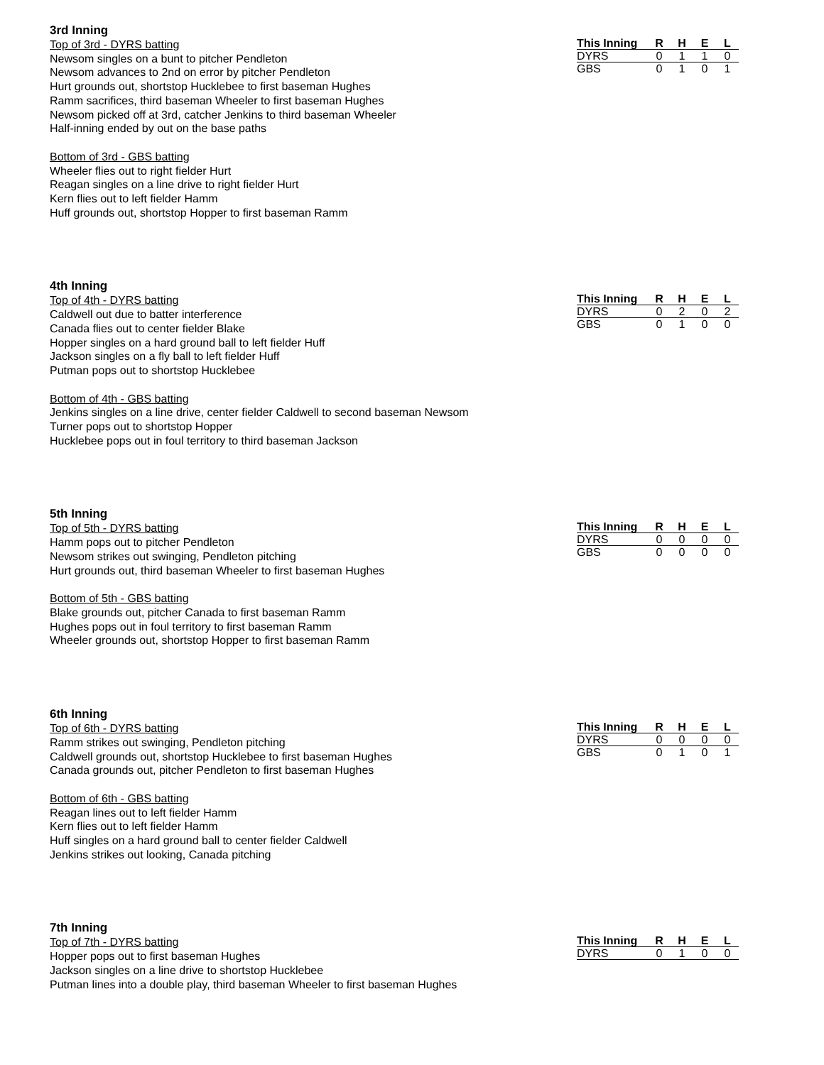3rd Inning
Top of 3rd - DYRS batting
Newsom singles on a bunt to pitcher Pendleton
Newsom advances to 2nd on error by pitcher Pendleton
Hurt grounds out, shortstop Hucklebee to first baseman Hughes
Ramm sacrifices, third baseman Wheeler to first baseman Hughes
Newsom picked off at 3rd, catcher Jenkins to third baseman Wheeler
Half-inning ended by out on the base paths
Bottom of 3rd - GBS batting
Wheeler flies out to right fielder Hurt
Reagan singles on a line drive to right fielder Hurt
Kern flies out to left fielder Hamm
Huff grounds out, shortstop Hopper to first baseman Ramm
| This Inning | R | H | E | L |
| --- | --- | --- | --- | --- |
| DYRS | 0 | 1 | 1 | 0 |
| GBS | 0 | 1 | 0 | 1 |
4th Inning
Top of 4th - DYRS batting
Caldwell out due to batter interference
Canada flies out to center fielder Blake
Hopper singles on a hard ground ball to left fielder Huff
Jackson singles on a fly ball to left fielder Huff
Putman pops out to shortstop Hucklebee
Bottom of 4th - GBS batting
Jenkins singles on a line drive, center fielder Caldwell to second baseman Newsom
Turner pops out to shortstop Hopper
Hucklebee pops out in foul territory to third baseman Jackson
| This Inning | R | H | E | L |
| --- | --- | --- | --- | --- |
| DYRS | 0 | 2 | 0 | 2 |
| GBS | 0 | 1 | 0 | 0 |
5th Inning
Top of 5th - DYRS batting
Hamm pops out to pitcher Pendleton
Newsom strikes out swinging, Pendleton pitching
Hurt grounds out, third baseman Wheeler to first baseman Hughes
Bottom of 5th - GBS batting
Blake grounds out, pitcher Canada to first baseman Ramm
Hughes pops out in foul territory to first baseman Ramm
Wheeler grounds out, shortstop Hopper to first baseman Ramm
| This Inning | R | H | E | L |
| --- | --- | --- | --- | --- |
| DYRS | 0 | 0 | 0 | 0 |
| GBS | 0 | 0 | 0 | 0 |
6th Inning
Top of 6th - DYRS batting
Ramm strikes out swinging, Pendleton pitching
Caldwell grounds out, shortstop Hucklebee to first baseman Hughes
Canada grounds out, pitcher Pendleton to first baseman Hughes
Bottom of 6th - GBS batting
Reagan lines out to left fielder Hamm
Kern flies out to left fielder Hamm
Huff singles on a hard ground ball to center fielder Caldwell
Jenkins strikes out looking, Canada pitching
| This Inning | R | H | E | L |
| --- | --- | --- | --- | --- |
| DYRS | 0 | 0 | 0 | 0 |
| GBS | 0 | 1 | 0 | 1 |
7th Inning
Top of 7th - DYRS batting
Hopper pops out to first baseman Hughes
Jackson singles on a line drive to shortstop Hucklebee
Putman lines into a double play, third baseman Wheeler to first baseman Hughes
| This Inning | R | H | E | L |
| --- | --- | --- | --- | --- |
| DYRS | 0 | 1 | 0 | 0 |